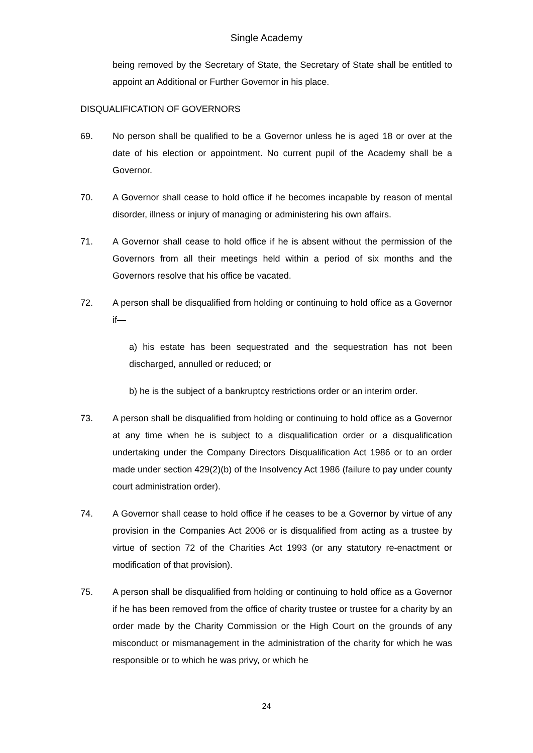Single Academy
being removed by the Secretary of State, the Secretary of State shall be entitled to appoint an Additional or Further Governor in his place.
DISQUALIFICATION OF GOVERNORS
69. No person shall be qualified to be a Governor unless he is aged 18 or over at the date of his election or appointment. No current pupil of the Academy shall be a Governor.
70. A Governor shall cease to hold office if he becomes incapable by reason of mental disorder, illness or injury of managing or administering his own affairs.
71. A Governor shall cease to hold office if he is absent without the permission of the Governors from all their meetings held within a period of six months and the Governors resolve that his office be vacated.
72. A person shall be disqualified from holding or continuing to hold office as a Governor if—
a) his estate has been sequestrated and the sequestration has not been discharged, annulled or reduced; or
b) he is the subject of a bankruptcy restrictions order or an interim order.
73. A person shall be disqualified from holding or continuing to hold office as a Governor at any time when he is subject to a disqualification order or a disqualification undertaking under the Company Directors Disqualification Act 1986 or to an order made under section 429(2)(b) of the Insolvency Act 1986 (failure to pay under county court administration order).
74. A Governor shall cease to hold office if he ceases to be a Governor by virtue of any provision in the Companies Act 2006 or is disqualified from acting as a trustee by virtue of section 72 of the Charities Act 1993 (or any statutory re-enactment or modification of that provision).
75. A person shall be disqualified from holding or continuing to hold office as a Governor if he has been removed from the office of charity trustee or trustee for a charity by an order made by the Charity Commission or the High Court on the grounds of any misconduct or mismanagement in the administration of the charity for which he was responsible or to which he was privy, or which he
24